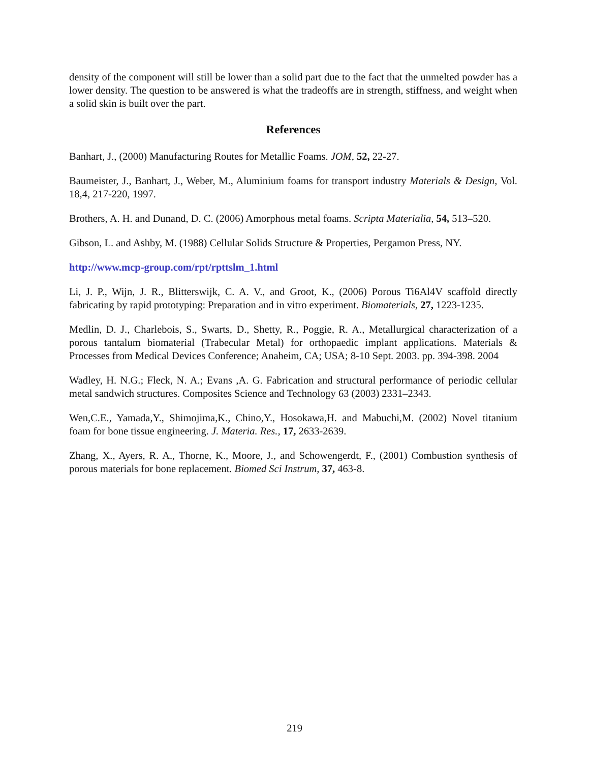density of the component will still be lower than a solid part due to the fact that the unmelted powder has a lower density. The question to be answered is what the tradeoffs are in strength, stiffness, and weight when a solid skin is built over the part.
References
Banhart, J., (2000) Manufacturing Routes for Metallic Foams. JOM, 52, 22-27.
Baumeister, J., Banhart, J., Weber, M., Aluminium foams for transport industry Materials & Design, Vol. 18,4, 217-220, 1997.
Brothers, A. H. and Dunand, D. C. (2006) Amorphous metal foams. Scripta Materialia, 54, 513–520.
Gibson, L. and Ashby, M. (1988) Cellular Solids Structure & Properties, Pergamon Press, NY.
http://www.mcp-group.com/rpt/rpttslm_1.html
Li, J. P., Wijn, J. R., Blitterswijk, C. A. V., and Groot, K., (2006) Porous Ti6Al4V scaffold directly fabricating by rapid prototyping: Preparation and in vitro experiment. Biomaterials, 27, 1223-1235.
Medlin, D. J., Charlebois, S., Swarts, D., Shetty, R., Poggie, R. A., Metallurgical characterization of a porous tantalum biomaterial (Trabecular Metal) for orthopaedic implant applications. Materials & Processes from Medical Devices Conference; Anaheim, CA; USA; 8-10 Sept. 2003. pp. 394-398. 2004
Wadley, H. N.G.; Fleck, N. A.; Evans ,A. G. Fabrication and structural performance of periodic cellular metal sandwich structures. Composites Science and Technology 63 (2003) 2331–2343.
Wen,C.E., Yamada,Y., Shimojima,K., Chino,Y., Hosokawa,H. and Mabuchi,M. (2002) Novel titanium foam for bone tissue engineering. J. Materia. Res., 17, 2633-2639.
Zhang, X., Ayers, R. A., Thorne, K., Moore, J., and Schowengerdt, F., (2001) Combustion synthesis of porous materials for bone replacement. Biomed Sci Instrum, 37, 463-8.
219